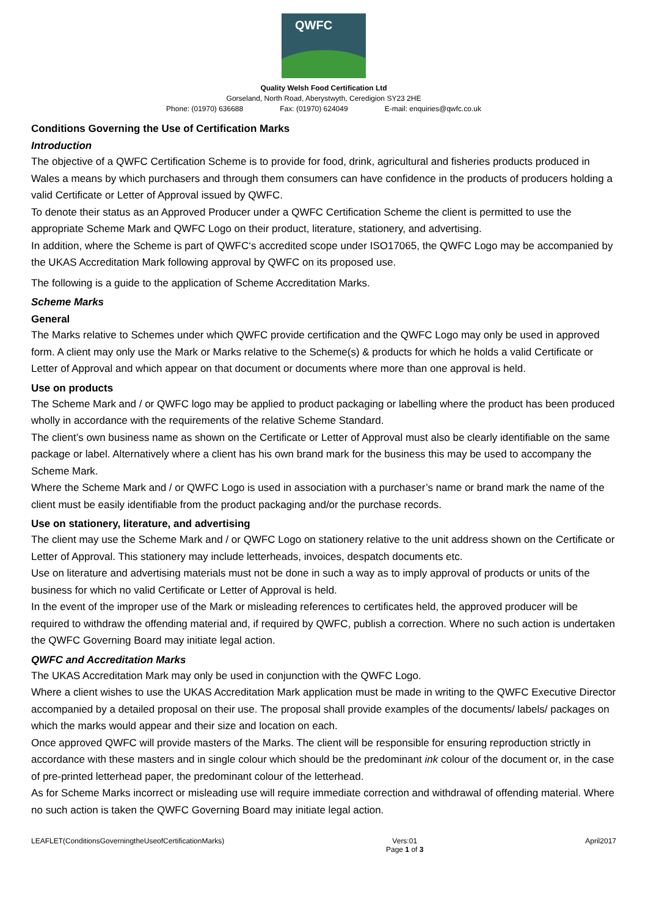QWFC
Quality Welsh Food Certification Ltd
Gorseland, North Road, Aberystwyth, Ceredigion SY23 2HE
Phone: (01970) 636688 Fax: (01970) 624049 E-mail: enquiries@qwfc.co.uk
Conditions Governing the Use of Certification Marks
Introduction
The objective of a QWFC Certification Scheme is to provide for food, drink, agricultural and fisheries products produced in Wales a means by which purchasers and through them consumers can have confidence in the products of producers holding a valid Certificate or Letter of Approval issued by QWFC.
To denote their status as an Approved Producer under a QWFC Certification Scheme the client is permitted to use the appropriate Scheme Mark and QWFC Logo on their product, literature, stationery, and advertising.
In addition, where the Scheme is part of QWFC‘s accredited scope under ISO17065, the QWFC Logo may be accompanied by the UKAS Accreditation Mark following approval by QWFC on its proposed use.
The following is a guide to the application of Scheme Accreditation Marks.
Scheme Marks
General
The Marks relative to Schemes under which QWFC provide certification and the QWFC Logo may only be used in approved form. A client may only use the Mark or Marks relative to the Scheme(s) & products for which he holds a valid Certificate or Letter of Approval and which appear on that document or documents where more than one approval is held.
Use on products
The Scheme Mark and / or QWFC logo may be applied to product packaging or labelling where the product has been produced wholly in accordance with the requirements of the relative Scheme Standard.
The client’s own business name as shown on the Certificate or Letter of Approval must also be clearly identifiable on the same package or label. Alternatively where a client has his own brand mark for the business this may be used to accompany the Scheme Mark.
Where the Scheme Mark and / or QWFC Logo is used in association with a purchaser’s name or brand mark the name of the client must be easily identifiable from the product packaging and/or the purchase records.
Use on stationery, literature, and advertising
The client may use the Scheme Mark and / or QWFC Logo on stationery relative to the unit address shown on the Certificate or Letter of Approval. This stationery may include letterheads, invoices, despatch documents etc.
Use on literature and advertising materials must not be done in such a way as to imply approval of products or units of the business for which no valid Certificate or Letter of Approval is held.
In the event of the improper use of the Mark or misleading references to certificates held, the approved producer will be required to withdraw the offending material and, if required by QWFC, publish a correction. Where no such action is undertaken the QWFC Governing Board may initiate legal action.
QWFC and Accreditation Marks
The UKAS Accreditation Mark may only be used in conjunction with the QWFC Logo.
Where a client wishes to use the UKAS Accreditation Mark application must be made in writing to the QWFC Executive Director accompanied by a detailed proposal on their use. The proposal shall provide examples of the documents/ labels/ packages on which the marks would appear and their size and location on each.
Once approved QWFC will provide masters of the Marks. The client will be responsible for ensuring reproduction strictly in accordance with these masters and in single colour which should be the predominant ink colour of the document or, in the case of pre-printed letterhead paper, the predominant colour of the letterhead.
As for Scheme Marks incorrect or misleading use will require immediate correction and withdrawal of offending material. Where no such action is taken the QWFC Governing Board may initiate legal action.
LEAFLET(ConditionsGoverningtheUseofCertificationMarks) Vers:01
Page 1 of 3 April2017